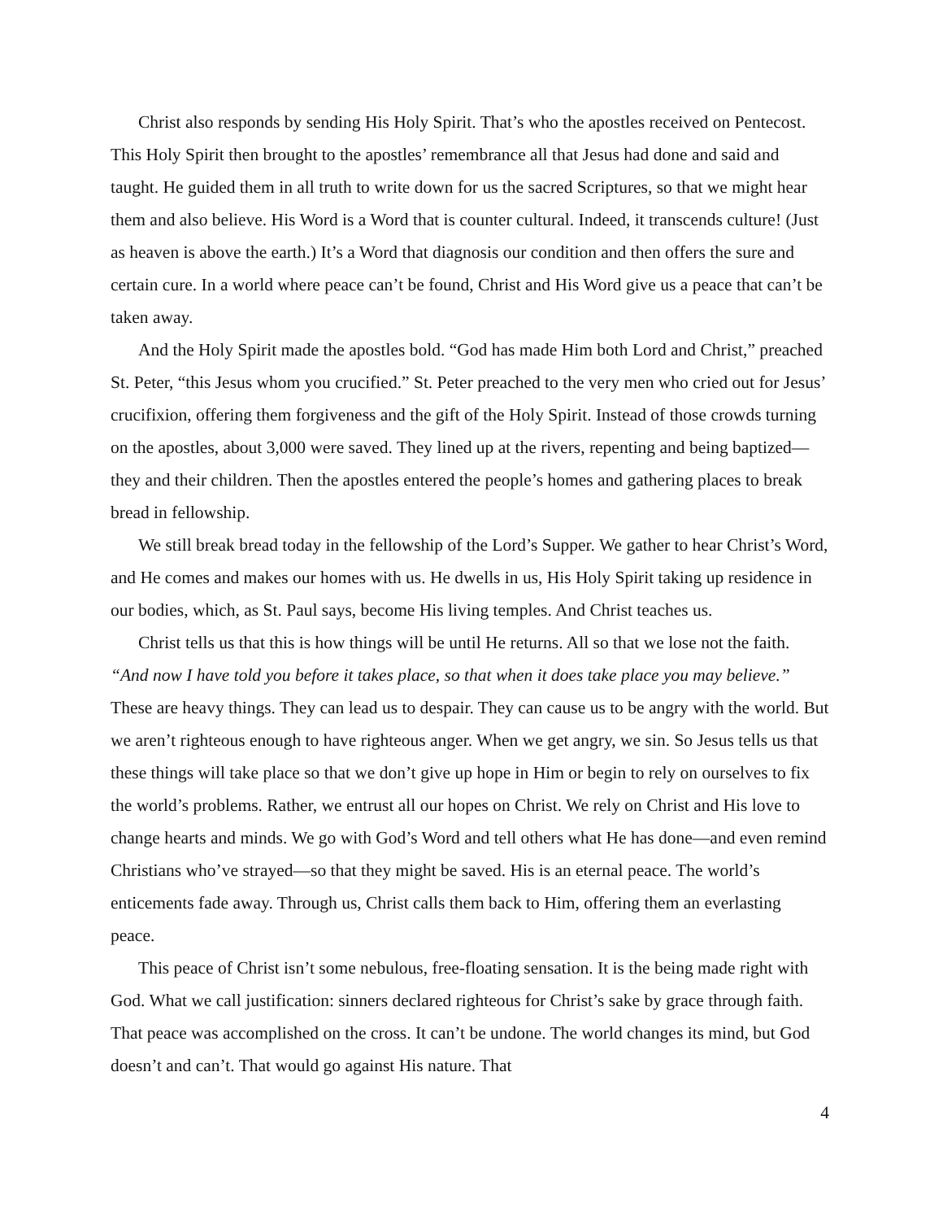Christ also responds by sending His Holy Spirit. That’s who the apostles received on Pentecost. This Holy Spirit then brought to the apostles’ remembrance all that Jesus had done and said and taught. He guided them in all truth to write down for us the sacred Scriptures, so that we might hear them and also believe. His Word is a Word that is counter cultural. Indeed, it transcends culture! (Just as heaven is above the earth.) It’s a Word that diagnosis our condition and then offers the sure and certain cure. In a world where peace can’t be found, Christ and His Word give us a peace that can’t be taken away.
And the Holy Spirit made the apostles bold. “God has made Him both Lord and Christ,” preached St. Peter, “this Jesus whom you crucified.” St. Peter preached to the very men who cried out for Jesus’ crucifixion, offering them forgiveness and the gift of the Holy Spirit. Instead of those crowds turning on the apostles, about 3,000 were saved. They lined up at the rivers, repenting and being baptized—they and their children. Then the apostles entered the people’s homes and gathering places to break bread in fellowship.
We still break bread today in the fellowship of the Lord’s Supper. We gather to hear Christ’s Word, and He comes and makes our homes with us. He dwells in us, His Holy Spirit taking up residence in our bodies, which, as St. Paul says, become His living temples. And Christ teaches us.
Christ tells us that this is how things will be until He returns. All so that we lose not the faith. “And now I have told you before it takes place, so that when it does take place you may believe.” These are heavy things. They can lead us to despair. They can cause us to be angry with the world. But we aren’t righteous enough to have righteous anger. When we get angry, we sin. So Jesus tells us that these things will take place so that we don’t give up hope in Him or begin to rely on ourselves to fix the world’s problems. Rather, we entrust all our hopes on Christ. We rely on Christ and His love to change hearts and minds. We go with God’s Word and tell others what He has done—and even remind Christians who’ve strayed—so that they might be saved. His is an eternal peace. The world’s enticements fade away. Through us, Christ calls them back to Him, offering them an everlasting peace.
This peace of Christ isn’t some nebulous, free-floating sensation. It is the being made right with God. What we call justification: sinners declared righteous for Christ’s sake by grace through faith. That peace was accomplished on the cross. It can’t be undone. The world changes its mind, but God doesn’t and can’t. That would go against His nature. That
4